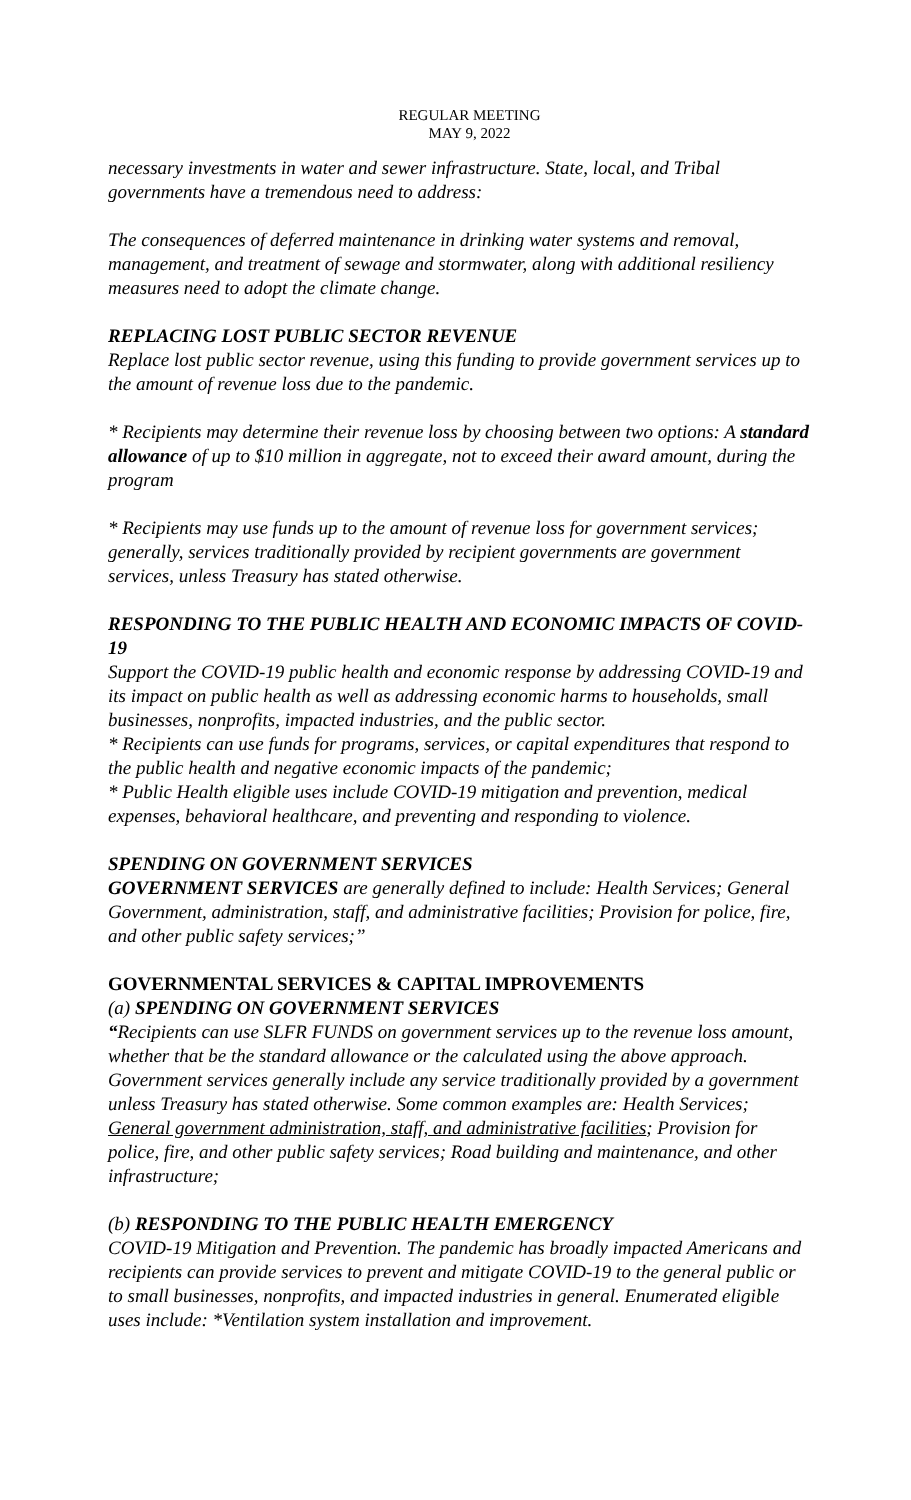REGULAR MEETING
MAY 9, 2022
necessary investments in water and sewer infrastructure. State, local, and Tribal governments have a tremendous need to address:
The consequences of deferred maintenance in drinking water systems and removal, management, and treatment of sewage and stormwater, along with additional resiliency measures need to adopt the climate change.
REPLACING LOST PUBLIC SECTOR REVENUE
Replace lost public sector revenue, using this funding to provide government services up to the amount of revenue loss due to the pandemic.
* Recipients may determine their revenue loss by choosing between two options: A standard allowance of up to $10 million in aggregate, not to exceed their award amount, during the program
* Recipients may use funds up to the amount of revenue loss for government services; generally, services traditionally provided by recipient governments are government services, unless Treasury has stated otherwise.
RESPONDING TO THE PUBLIC HEALTH AND ECONOMIC IMPACTS OF COVID-19
Support the COVID-19 public health and economic response by addressing COVID-19 and its impact on public health as well as addressing economic harms to households, small businesses, nonprofits, impacted industries, and the public sector.
* Recipients can use funds for programs, services, or capital expenditures that respond to the public health and negative economic impacts of the pandemic;
* Public Health eligible uses include COVID-19 mitigation and prevention, medical expenses, behavioral healthcare, and preventing and responding to violence.
SPENDING ON GOVERNMENT SERVICES
GOVERNMENT SERVICES are generally defined to include: Health Services; General Government, administration, staff, and administrative facilities; Provision for police, fire, and other public safety services;”
GOVERNMENTAL SERVICES & CAPITAL IMPROVEMENTS
(a) SPENDING ON GOVERNMENT SERVICES
“Recipients can use SLFR FUNDS on government services up to the revenue loss amount, whether that be the standard allowance or the calculated using the above approach. Government services generally include any service traditionally provided by a government unless Treasury has stated otherwise. Some common examples are: Health Services; General government administration, staff, and administrative facilities; Provision for police, fire, and other public safety services; Road building and maintenance, and other infrastructure;
(b) RESPONDING TO THE PUBLIC HEALTH EMERGENCY
COVID-19 Mitigation and Prevention. The pandemic has broadly impacted Americans and recipients can provide services to prevent and mitigate COVID-19 to the general public or to small businesses, nonprofits, and impacted industries in general. Enumerated eligible uses include: *Ventilation system installation and improvement.